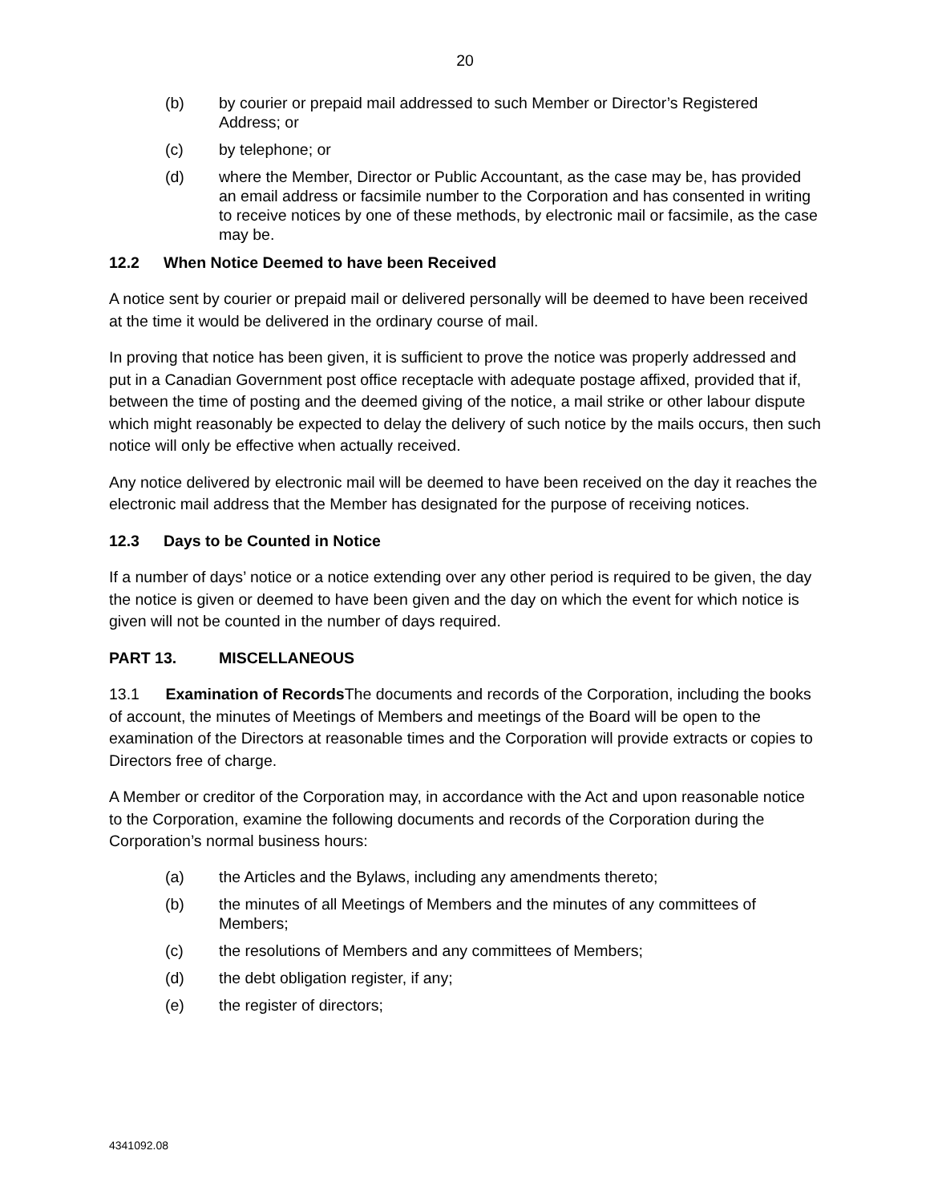20
(b) by courier or prepaid mail addressed to such Member or Director’s Registered Address; or
(c) by telephone; or
(d) where the Member, Director or Public Accountant, as the case may be, has provided an email address or facsimile number to the Corporation and has consented in writing to receive notices by one of these methods, by electronic mail or facsimile, as the case may be.
12.2 When Notice Deemed to have been Received
A notice sent by courier or prepaid mail or delivered personally will be deemed to have been received at the time it would be delivered in the ordinary course of mail.
In proving that notice has been given, it is sufficient to prove the notice was properly addressed and put in a Canadian Government post office receptacle with adequate postage affixed, provided that if, between the time of posting and the deemed giving of the notice, a mail strike or other labour dispute which might reasonably be expected to delay the delivery of such notice by the mails occurs, then such notice will only be effective when actually received.
Any notice delivered by electronic mail will be deemed to have been received on the day it reaches the electronic mail address that the Member has designated for the purpose of receiving notices.
12.3 Days to be Counted in Notice
If a number of days’ notice or a notice extending over any other period is required to be given, the day the notice is given or deemed to have been given and the day on which the event for which notice is given will not be counted in the number of days required.
PART 13. MISCELLANEOUS
13.1 Examination of Records The documents and records of the Corporation, including the books of account, the minutes of Meetings of Members and meetings of the Board will be open to the examination of the Directors at reasonable times and the Corporation will provide extracts or copies to Directors free of charge.
A Member or creditor of the Corporation may, in accordance with the Act and upon reasonable notice to the Corporation, examine the following documents and records of the Corporation during the Corporation’s normal business hours:
(a) the Articles and the Bylaws, including any amendments thereto;
(b) the minutes of all Meetings of Members and the minutes of any committees of Members;
(c) the resolutions of Members and any committees of Members;
(d) the debt obligation register, if any;
(e) the register of directors;
4341092.08